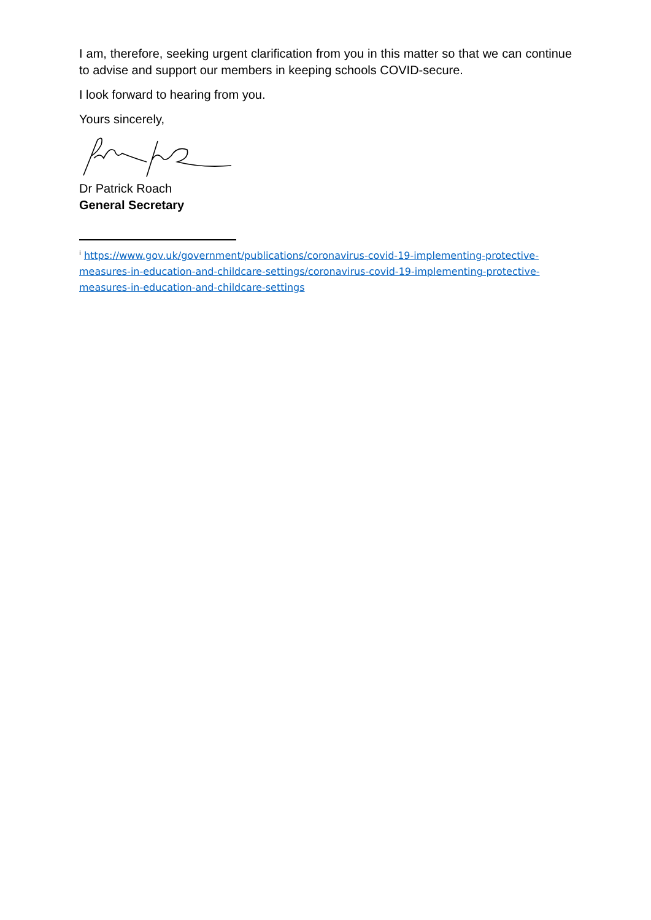I am, therefore, seeking urgent clarification from you in this matter so that we can continue to advise and support our members in keeping schools COVID-secure.
I look forward to hearing from you.
Yours sincerely,
Dr Patrick Roach
General Secretary
<sup>i</sup> https://www.gov.uk/government/publications/coronavirus-covid-19-implementing-protective-measures-in-education-and-childcare-settings/coronavirus-covid-19-implementing-protective-measures-in-education-and-childcare-settings